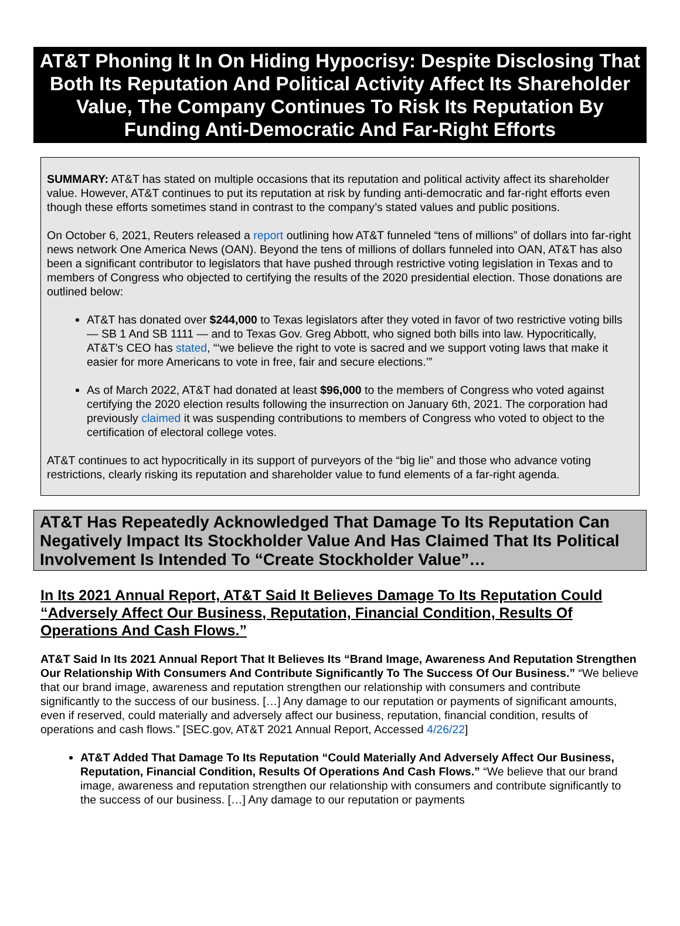AT&T Phoning It In On Hiding Hypocrisy: Despite Disclosing That Both Its Reputation And Political Activity Affect Its Shareholder Value, The Company Continues To Risk Its Reputation By Funding Anti-Democratic And Far-Right Efforts
SUMMARY: AT&T has stated on multiple occasions that its reputation and political activity affect its shareholder value. However, AT&T continues to put its reputation at risk by funding anti-democratic and far-right efforts even though these efforts sometimes stand in contrast to the company’s stated values and public positions.
On October 6, 2021, Reuters released a report outlining how AT&T funneled “tens of millions” of dollars into far-right news network One America News (OAN). Beyond the tens of millions of dollars funneled into OAN, AT&T has also been a significant contributor to legislators that have pushed through restrictive voting legislation in Texas and to members of Congress who objected to certifying the results of the 2020 presidential election. Those donations are outlined below:
AT&T has donated over $244,000 to Texas legislators after they voted in favor of two restrictive voting bills — SB 1 And SB 1111 — and to Texas Gov. Greg Abbott, who signed both bills into law. Hypocritically, AT&T’s CEO has stated, “‘we believe the right to vote is sacred and we support voting laws that make it easier for more Americans to vote in free, fair and secure elections.’”
As of March 2022, AT&T had donated at least $96,000 to the members of Congress who voted against certifying the 2020 election results following the insurrection on January 6th, 2021. The corporation had previously claimed it was suspending contributions to members of Congress who voted to object to the certification of electoral college votes.
AT&T continues to act hypocritically in its support of purveyors of the “big lie” and those who advance voting restrictions, clearly risking its reputation and shareholder value to fund elements of a far-right agenda.
AT&T Has Repeatedly Acknowledged That Damage To Its Reputation Can Negatively Impact Its Stockholder Value And Has Claimed That Its Political Involvement Is Intended To “Create Stockholder Value”…
In Its 2021 Annual Report, AT&T Said It Believes Damage To Its Reputation Could “Adversely Affect Our Business, Reputation, Financial Condition, Results Of Operations And Cash Flows.”
AT&T Said In Its 2021 Annual Report That It Believes Its “Brand Image, Awareness And Reputation Strengthen Our Relationship With Consumers And Contribute Significantly To The Success Of Our Business.” “We believe that our brand image, awareness and reputation strengthen our relationship with consumers and contribute significantly to the success of our business. […] Any damage to our reputation or payments of significant amounts, even if reserved, could materially and adversely affect our business, reputation, financial condition, results of operations and cash flows.” [SEC.gov, AT&T 2021 Annual Report, Accessed 4/26/22]
AT&T Added That Damage To Its Reputation “Could Materially And Adversely Affect Our Business, Reputation, Financial Condition, Results Of Operations And Cash Flows.” “We believe that our brand image, awareness and reputation strengthen our relationship with consumers and contribute significantly to the success of our business. […] Any damage to our reputation or payments